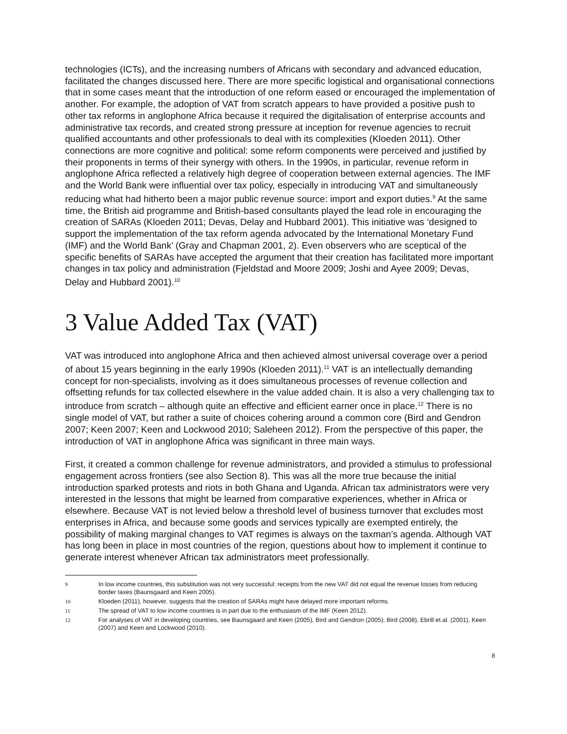technologies (ICTs), and the increasing numbers of Africans with secondary and advanced education, facilitated the changes discussed here. There are more specific logistical and organisational connections that in some cases meant that the introduction of one reform eased or encouraged the implementation of another. For example, the adoption of VAT from scratch appears to have provided a positive push to other tax reforms in anglophone Africa because it required the digitalisation of enterprise accounts and administrative tax records, and created strong pressure at inception for revenue agencies to recruit qualified accountants and other professionals to deal with its complexities (Kloeden 2011). Other connections are more cognitive and political: some reform components were perceived and justified by their proponents in terms of their synergy with others. In the 1990s, in particular, revenue reform in anglophone Africa reflected a relatively high degree of cooperation between external agencies. The IMF and the World Bank were influential over tax policy, especially in introducing VAT and simultaneously reducing what had hitherto been a major public revenue source: import and export duties.<sup>9</sup> At the same time, the British aid programme and British-based consultants played the lead role in encouraging the creation of SARAs (Kloeden 2011; Devas, Delay and Hubbard 2001). This initiative was ‘designed to support the implementation of the tax reform agenda advocated by the International Monetary Fund (IMF) and the World Bank’ (Gray and Chapman 2001, 2). Even observers who are sceptical of the specific benefits of SARAs have accepted the argument that their creation has facilitated more important changes in tax policy and administration (Fjeldstad and Moore 2009; Joshi and Ayee 2009; Devas, Delay and Hubbard 2001).<sup>10</sup>
3 Value Added Tax (VAT)
VAT was introduced into anglophone Africa and then achieved almost universal coverage over a period of about 15 years beginning in the early 1990s (Kloeden 2011).<sup>11</sup> VAT is an intellectually demanding concept for non-specialists, involving as it does simultaneous processes of revenue collection and offsetting refunds for tax collected elsewhere in the value added chain. It is also a very challenging tax to introduce from scratch – although quite an effective and efficient earner once in place.<sup>12</sup> There is no single model of VAT, but rather a suite of choices cohering around a common core (Bird and Gendron 2007; Keen 2007; Keen and Lockwood 2010; Saleheen 2012). From the perspective of this paper, the introduction of VAT in anglophone Africa was significant in three main ways.
First, it created a common challenge for revenue administrators, and provided a stimulus to professional engagement across frontiers (see also Section 8). This was all the more true because the initial introduction sparked protests and riots in both Ghana and Uganda. African tax administrators were very interested in the lessons that might be learned from comparative experiences, whether in Africa or elsewhere. Because VAT is not levied below a threshold level of business turnover that excludes most enterprises in Africa, and because some goods and services typically are exempted entirely, the possibility of making marginal changes to VAT regimes is always on the taxman’s agenda. Although VAT has long been in place in most countries of the region, questions about how to implement it continue to generate interest whenever African tax administrators meet professionally.
9 In low income countries, this substitution was not very successful: receipts from the new VAT did not equal the revenue losses from reducing border taxes (Baunsgaard and Keen 2005).
10 Kloeden (2011), however, suggests that the creation of SARAs might have delayed more important reforms.
11 The spread of VAT to low income countries is in part due to the enthusiasm of the IMF (Keen 2012).
12 For analyses of VAT in developing countries, see Baunsgaard and Keen (2005), Bird and Gendron (2005), Bird (2008), Ebrill et.al. (2001), Keen (2007) and Keen and Lockwood (2010).
8